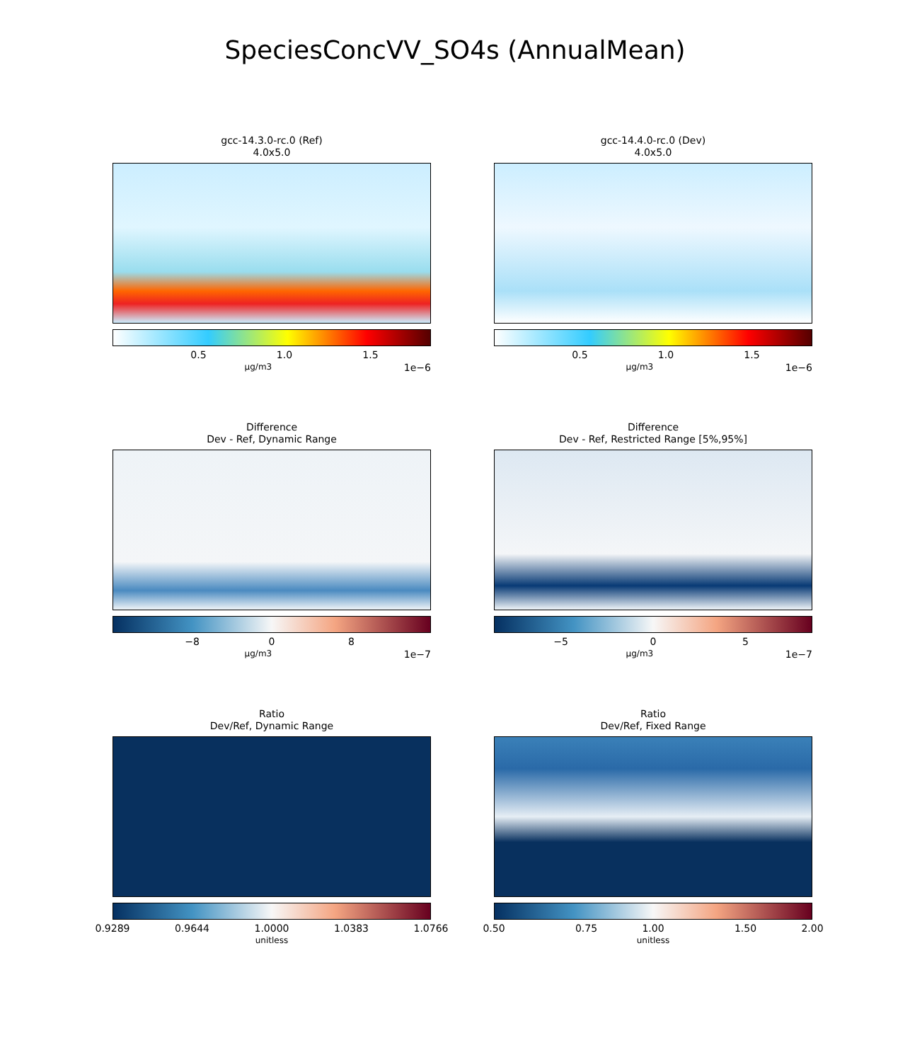SpeciesConcVV_SO4s (AnnualMean)
gcc-14.3.0-rc.0 (Ref)
4.0x5.0
0.5 1.0 1.5
µg/m3 1e−6
gcc-14.4.0-rc.0 (Dev)
4.0x5.0
0.5 1.0 1.5
µg/m3 1e−6
Difference
Dev - Ref, Dynamic Range
−8 0 8
µg/m3 1e−7
Difference
Dev - Ref, Restricted Range [5%,95%]
−5 0 5
µg/m3 1e−7
Ratio
Dev/Ref, Dynamic Range
0.9289 0.9644 1.0000 1.0383 1.0766
unitless
Ratio
Dev/Ref, Fixed Range
0.50 0.75 1.00 1.50 2.00
unitless